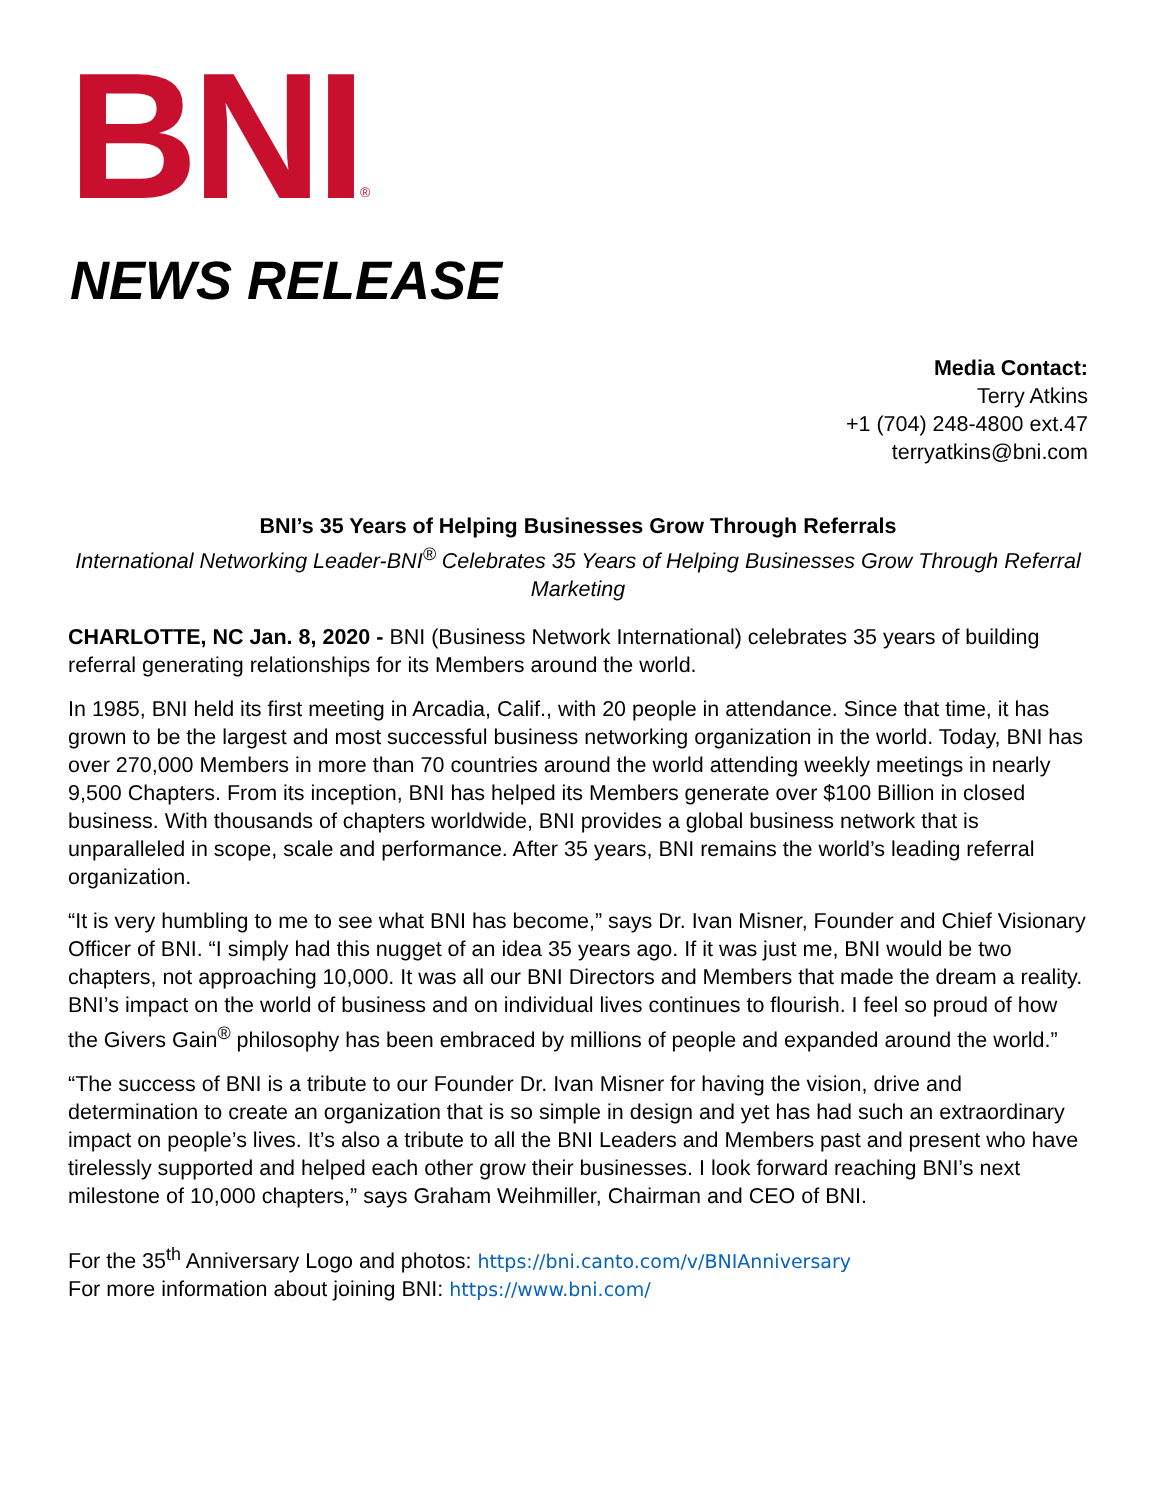BNI ®
NEWS RELEASE
Media Contact:
Terry Atkins
+1 (704) 248-4800 ext.47
terryatkins@bni.com
BNI’s 35 Years of Helping Businesses Grow Through Referrals
International Networking Leader-BNI<sup>®</sup> Celebrates 35 Years of Helping Businesses Grow Through Referral Marketing
CHARLOTTE, NC Jan. 8, 2020 - BNI (Business Network International) celebrates 35 years of building referral generating relationships for its Members around the world.
In 1985, BNI held its first meeting in Arcadia, Calif., with 20 people in attendance. Since that time, it has grown to be the largest and most successful business networking organization in the world. Today, BNI has over 270,000 Members in more than 70 countries around the world attending weekly meetings in nearly 9,500 Chapters. From its inception, BNI has helped its Members generate over $100 Billion in closed business. With thousands of chapters worldwide, BNI provides a global business network that is unparalleled in scope, scale and performance. After 35 years, BNI remains the world’s leading referral organization.
“It is very humbling to me to see what BNI has become,” says Dr. Ivan Misner, Founder and Chief Visionary Officer of BNI. “I simply had this nugget of an idea 35 years ago. If it was just me, BNI would be two chapters, not approaching 10,000. It was all our BNI Directors and Members that made the dream a reality. BNI’s impact on the world of business and on individual lives continues to flourish. I feel so proud of how the Givers Gain<sup>®</sup> philosophy has been embraced by millions of people and expanded around the world.”
“The success of BNI is a tribute to our Founder Dr. Ivan Misner for having the vision, drive and determination to create an organization that is so simple in design and yet has had such an extraordinary impact on people’s lives. It’s also a tribute to all the BNI Leaders and Members past and present who have tirelessly supported and helped each other grow their businesses. I look forward reaching BNI’s next milestone of 10,000 chapters,” says Graham Weihmiller, Chairman and CEO of BNI.
For the 35<sup>th</sup> Anniversary Logo and photos: https://bni.canto.com/v/BNIAnniversary
For more information about joining BNI: https://www.bni.com/